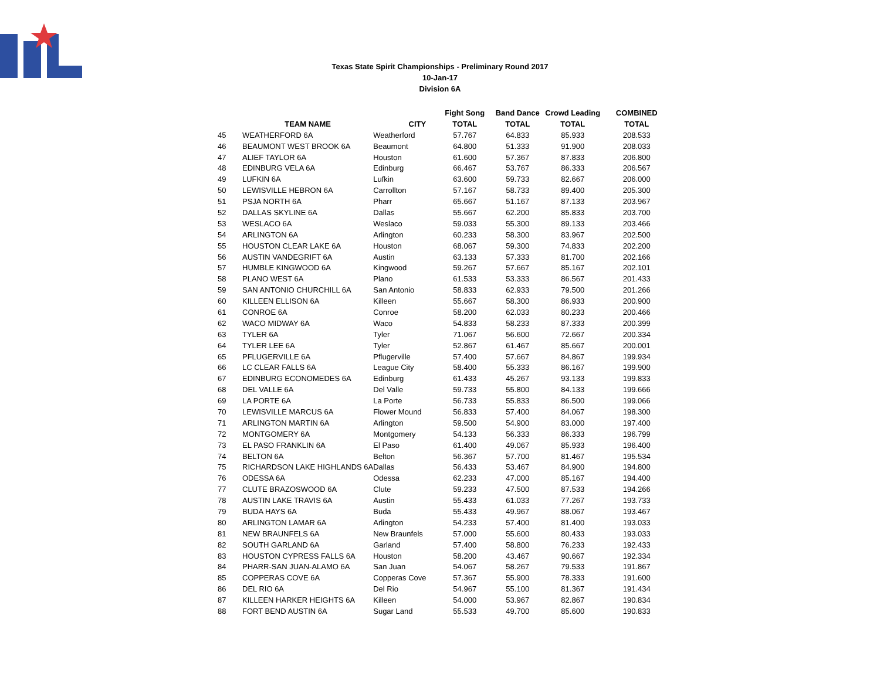Texas State Spirit Championships - Preliminary Round 2017
10-Jan-17
Division 6A
| | | | Fight Song | Band Dance | Crowd Leading | COMBINED |
| --- | --- | --- | --- | --- | --- | --- |
| | TEAM NAME | CITY | TOTAL | TOTAL | TOTAL | TOTAL |
| 45 | WEATHERFORD 6A | Weatherford | 57.767 | 64.833 | 85.933 | 208.533 |
| 46 | BEAUMONT WEST BROOK 6A | Beaumont | 64.800 | 51.333 | 91.900 | 208.033 |
| 47 | ALIEF TAYLOR 6A | Houston | 61.600 | 57.367 | 87.833 | 206.800 |
| 48 | EDINBURG VELA 6A | Edinburg | 66.467 | 53.767 | 86.333 | 206.567 |
| 49 | LUFKIN 6A | Lufkin | 63.600 | 59.733 | 82.667 | 206.000 |
| 50 | LEWISVILLE HEBRON 6A | Carrollton | 57.167 | 58.733 | 89.400 | 205.300 |
| 51 | PSJA NORTH 6A | Pharr | 65.667 | 51.167 | 87.133 | 203.967 |
| 52 | DALLAS SKYLINE 6A | Dallas | 55.667 | 62.200 | 85.833 | 203.700 |
| 53 | WESLACO 6A | Weslaco | 59.033 | 55.300 | 89.133 | 203.466 |
| 54 | ARLINGTON 6A | Arlington | 60.233 | 58.300 | 83.967 | 202.500 |
| 55 | HOUSTON CLEAR LAKE 6A | Houston | 68.067 | 59.300 | 74.833 | 202.200 |
| 56 | AUSTIN VANDEGRIFT 6A | Austin | 63.133 | 57.333 | 81.700 | 202.166 |
| 57 | HUMBLE KINGWOOD 6A | Kingwood | 59.267 | 57.667 | 85.167 | 202.101 |
| 58 | PLANO WEST 6A | Plano | 61.533 | 53.333 | 86.567 | 201.433 |
| 59 | SAN ANTONIO CHURCHILL 6A | San Antonio | 58.833 | 62.933 | 79.500 | 201.266 |
| 60 | KILLEEN ELLISON 6A | Killeen | 55.667 | 58.300 | 86.933 | 200.900 |
| 61 | CONROE 6A | Conroe | 58.200 | 62.033 | 80.233 | 200.466 |
| 62 | WACO MIDWAY 6A | Waco | 54.833 | 58.233 | 87.333 | 200.399 |
| 63 | TYLER 6A | Tyler | 71.067 | 56.600 | 72.667 | 200.334 |
| 64 | TYLER LEE 6A | Tyler | 52.867 | 61.467 | 85.667 | 200.001 |
| 65 | PFLUGERVILLE 6A | Pflugerville | 57.400 | 57.667 | 84.867 | 199.934 |
| 66 | LC CLEAR FALLS 6A | League City | 58.400 | 55.333 | 86.167 | 199.900 |
| 67 | EDINBURG ECONOMEDES 6A | Edinburg | 61.433 | 45.267 | 93.133 | 199.833 |
| 68 | DEL VALLE 6A | Del Valle | 59.733 | 55.800 | 84.133 | 199.666 |
| 69 | LA PORTE 6A | La Porte | 56.733 | 55.833 | 86.500 | 199.066 |
| 70 | LEWISVILLE MARCUS 6A | Flower Mound | 56.833 | 57.400 | 84.067 | 198.300 |
| 71 | ARLINGTON MARTIN 6A | Arlington | 59.500 | 54.900 | 83.000 | 197.400 |
| 72 | MONTGOMERY 6A | Montgomery | 54.133 | 56.333 | 86.333 | 196.799 |
| 73 | EL PASO FRANKLIN 6A | El Paso | 61.400 | 49.067 | 85.933 | 196.400 |
| 74 | BELTON 6A | Belton | 56.367 | 57.700 | 81.467 | 195.534 |
| 75 | RICHARDSON LAKE HIGHLANDS 6A | Dallas | 56.433 | 53.467 | 84.900 | 194.800 |
| 76 | ODESSA 6A | Odessa | 62.233 | 47.000 | 85.167 | 194.400 |
| 77 | CLUTE BRAZOSWOOD 6A | Clute | 59.233 | 47.500 | 87.533 | 194.266 |
| 78 | AUSTIN LAKE TRAVIS 6A | Austin | 55.433 | 61.033 | 77.267 | 193.733 |
| 79 | BUDA HAYS 6A | Buda | 55.433 | 49.967 | 88.067 | 193.467 |
| 80 | ARLINGTON LAMAR 6A | Arlington | 54.233 | 57.400 | 81.400 | 193.033 |
| 81 | NEW BRAUNFELS 6A | New Braunfels | 57.000 | 55.600 | 80.433 | 193.033 |
| 82 | SOUTH GARLAND 6A | Garland | 57.400 | 58.800 | 76.233 | 192.433 |
| 83 | HOUSTON CYPRESS FALLS 6A | Houston | 58.200 | 43.467 | 90.667 | 192.334 |
| 84 | PHARR-SAN JUAN-ALAMO 6A | San Juan | 54.067 | 58.267 | 79.533 | 191.867 |
| 85 | COPPERAS COVE 6A | Copperas Cove | 57.367 | 55.900 | 78.333 | 191.600 |
| 86 | DEL RIO 6A | Del Rio | 54.967 | 55.100 | 81.367 | 191.434 |
| 87 | KILLEEN HARKER HEIGHTS 6A | Killeen | 54.000 | 53.967 | 82.867 | 190.834 |
| 88 | FORT BEND AUSTIN 6A | Sugar Land | 55.533 | 49.700 | 85.600 | 190.833 |